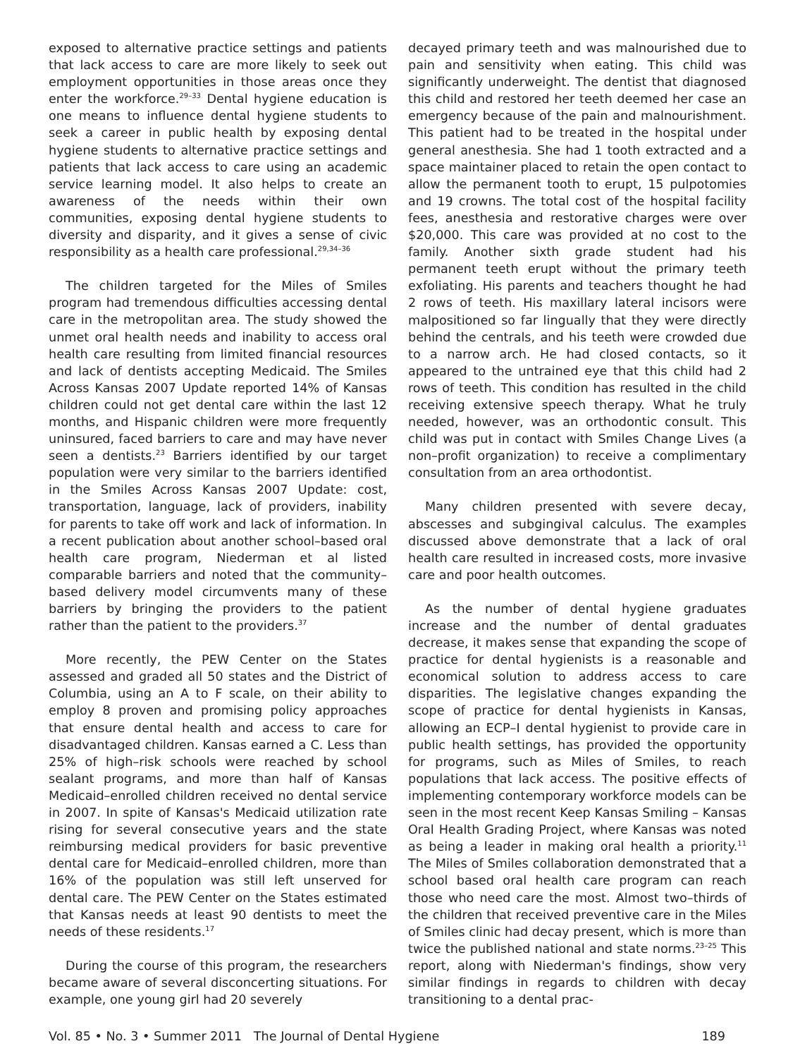exposed to alternative practice settings and patients that lack access to care are more likely to seek out employment opportunities in those areas once they enter the workforce.<sup>29–33</sup> Dental hygiene education is one means to influence dental hygiene students to seek a career in public health by exposing dental hygiene students to alternative practice settings and patients that lack access to care using an academic service learning model. It also helps to create an awareness of the needs within their own communities, exposing dental hygiene students to diversity and disparity, and it gives a sense of civic responsibility as a health care professional.<sup>29,34–36</sup>
The children targeted for the Miles of Smiles program had tremendous difficulties accessing dental care in the metropolitan area. The study showed the unmet oral health needs and inability to access oral health care resulting from limited financial resources and lack of dentists accepting Medicaid. The Smiles Across Kansas 2007 Update reported 14% of Kansas children could not get dental care within the last 12 months, and Hispanic children were more frequently uninsured, faced barriers to care and may have never seen a dentists.<sup>23</sup> Barriers identified by our target population were very similar to the barriers identified in the Smiles Across Kansas 2007 Update: cost, transportation, language, lack of providers, inability for parents to take off work and lack of information. In a recent publication about another school–based oral health care program, Niederman et al listed comparable barriers and noted that the community–based delivery model circumvents many of these barriers by bringing the providers to the patient rather than the patient to the providers.<sup>37</sup>
More recently, the PEW Center on the States assessed and graded all 50 states and the District of Columbia, using an A to F scale, on their ability to employ 8 proven and promising policy approaches that ensure dental health and access to care for disadvantaged children. Kansas earned a C. Less than 25% of high–risk schools were reached by school sealant programs, and more than half of Kansas Medicaid–enrolled children received no dental service in 2007. In spite of Kansas's Medicaid utilization rate rising for several consecutive years and the state reimbursing medical providers for basic preventive dental care for Medicaid–enrolled children, more than 16% of the population was still left unserved for dental care. The PEW Center on the States estimated that Kansas needs at least 90 dentists to meet the needs of these residents.<sup>17</sup>
During the course of this program, the researchers became aware of several disconcerting situations. For example, one young girl had 20 severely
decayed primary teeth and was malnourished due to pain and sensitivity when eating. This child was significantly underweight. The dentist that diagnosed this child and restored her teeth deemed her case an emergency because of the pain and malnourishment. This patient had to be treated in the hospital under general anesthesia. She had 1 tooth extracted and a space maintainer placed to retain the open contact to allow the permanent tooth to erupt, 15 pulpotomies and 19 crowns. The total cost of the hospital facility fees, anesthesia and restorative charges were over $20,000. This care was provided at no cost to the family. Another sixth grade student had his permanent teeth erupt without the primary teeth exfoliating. His parents and teachers thought he had 2 rows of teeth. His maxillary lateral incisors were malpositioned so far lingually that they were directly behind the centrals, and his teeth were crowded due to a narrow arch. He had closed contacts, so it appeared to the untrained eye that this child had 2 rows of teeth. This condition has resulted in the child receiving extensive speech therapy. What he truly needed, however, was an orthodontic consult. This child was put in contact with Smiles Change Lives (a non–profit organization) to receive a complimentary consultation from an area orthodontist.
Many children presented with severe decay, abscesses and subgingival calculus. The examples discussed above demonstrate that a lack of oral health care resulted in increased costs, more invasive care and poor health outcomes.
As the number of dental hygiene graduates increase and the number of dental graduates decrease, it makes sense that expanding the scope of practice for dental hygienists is a reasonable and economical solution to address access to care disparities. The legislative changes expanding the scope of practice for dental hygienists in Kansas, allowing an ECP–I dental hygienist to provide care in public health settings, has provided the opportunity for programs, such as Miles of Smiles, to reach populations that lack access. The positive effects of implementing contemporary workforce models can be seen in the most recent Keep Kansas Smiling – Kansas Oral Health Grading Project, where Kansas was noted as being a leader in making oral health a priority.<sup>11</sup> The Miles of Smiles collaboration demonstrated that a school based oral health care program can reach those who need care the most. Almost two–thirds of the children that received preventive care in the Miles of Smiles clinic had decay present, which is more than twice the published national and state norms.<sup>23–25</sup> This report, along with Niederman's findings, show very similar findings in regards to children with decay transitioning to a dental prac-
Vol. 85 • No. 3 • Summer 2011 The Journal of Dental Hygiene 189